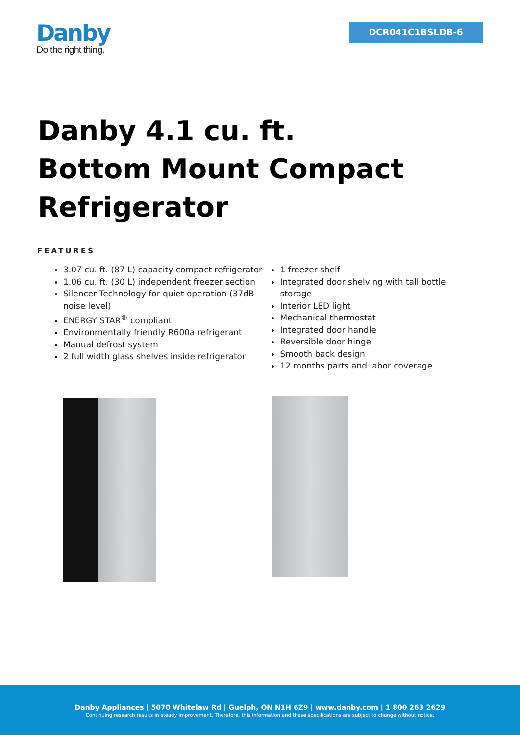Danby
Do the right thing.
DCR041C1BSLDB-6
Danby 4.1 cu. ft. Bottom Mount Compact Refrigerator
FEATURES
3.07 cu. ft. (87 L) capacity compact refrigerator
1.06 cu. ft. (30 L) independent freezer section
Silencer Technology for quiet operation (37dB noise level)
ENERGY STAR<sup>®</sup> compliant
Environmentally friendly R600a refrigerant
Manual defrost system
2 full width glass shelves inside refrigerator
1 freezer shelf
Integrated door shelving with tall bottle storage
Interior LED light
Mechanical thermostat
Integrated door handle
Reversible door hinge
Smooth back design
12 months parts and labor coverage
Danby Appliances | 5070 Whitelaw Rd | Guelph, ON N1H 6Z9 | www.danby.com | 1 800 263 2629
Continuing research results in steady improvement. Therefore, this information and these specifications are subject to change without notice.